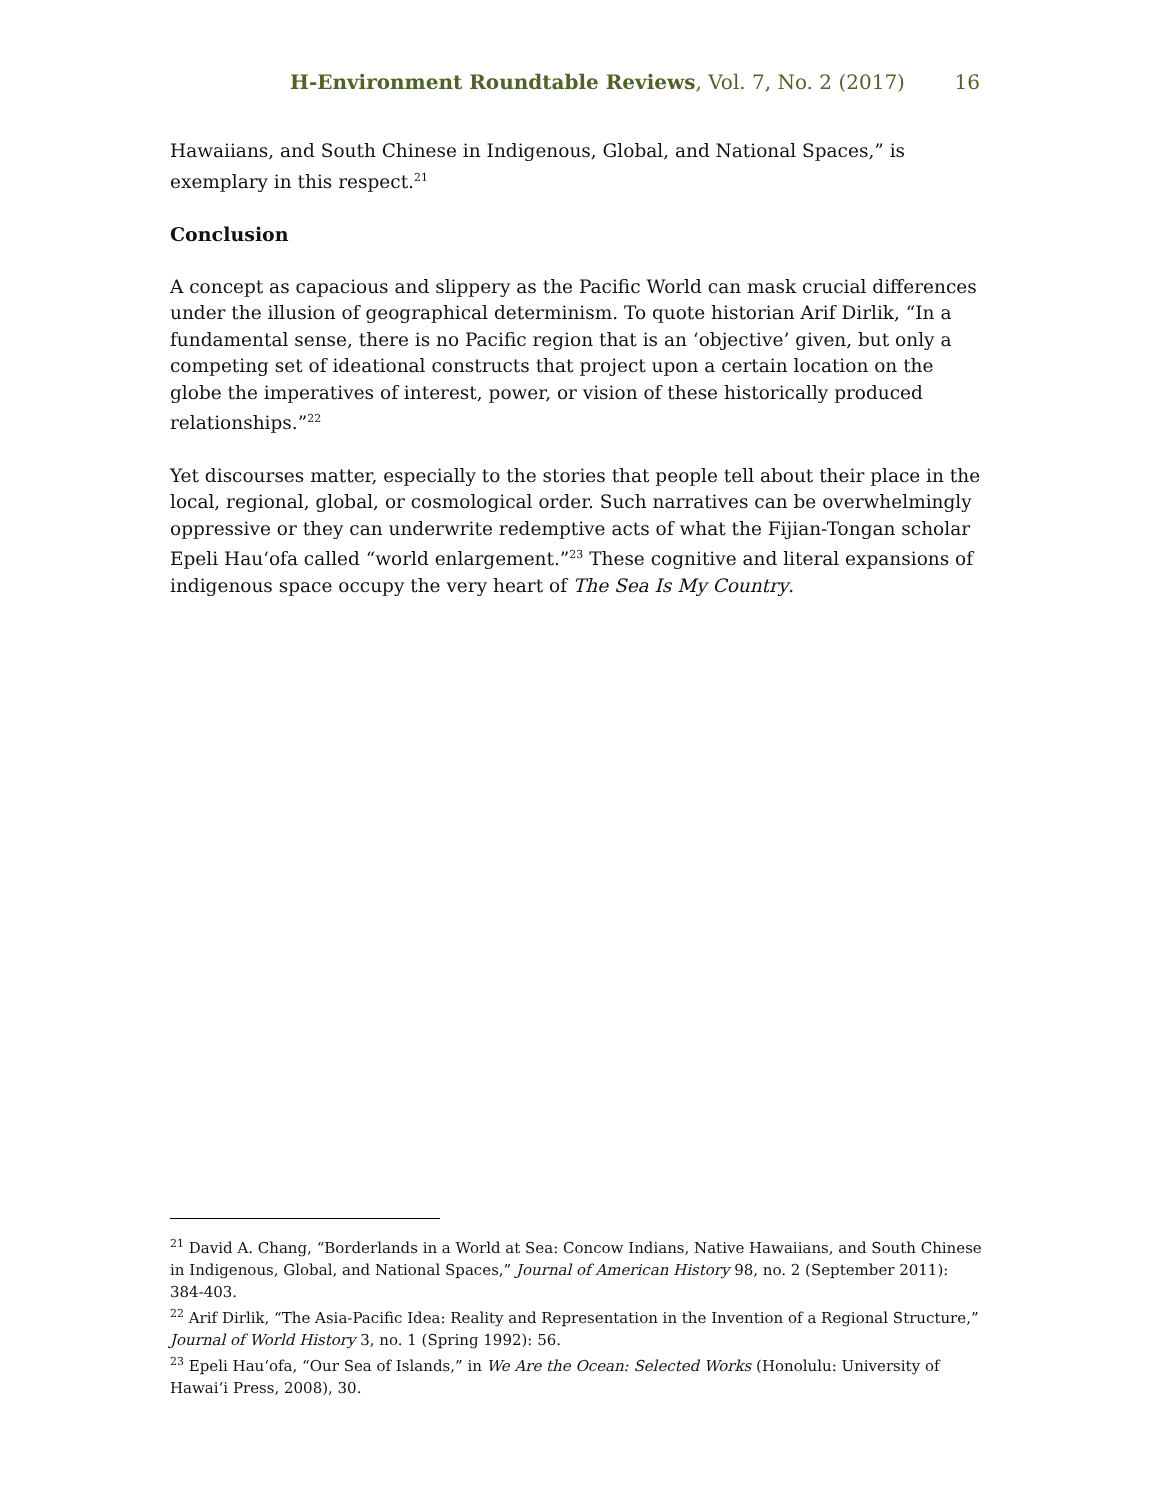H-Environment Roundtable Reviews, Vol. 7, No. 2 (2017) 16
Hawaiians, and South Chinese in Indigenous, Global, and National Spaces,” is exemplary in this respect.<sup>21</sup>
Conclusion
A concept as capacious and slippery as the Pacific World can mask crucial differences under the illusion of geographical determinism. To quote historian Arif Dirlik, “In a fundamental sense, there is no Pacific region that is an ‘objective’ given, but only a competing set of ideational constructs that project upon a certain location on the globe the imperatives of interest, power, or vision of these historically produced relationships.”<sup>22</sup>
Yet discourses matter, especially to the stories that people tell about their place in the local, regional, global, or cosmological order. Such narratives can be overwhelmingly oppressive or they can underwrite redemptive acts of what the Fijian-Tongan scholar Epeli Hauʻofa called “world enlargement.”<sup>23</sup> These cognitive and literal expansions of indigenous space occupy the very heart of The Sea Is My Country.
<sup>21</sup> David A. Chang, “Borderlands in a World at Sea: Concow Indians, Native Hawaiians, and South Chinese in Indigenous, Global, and National Spaces,” Journal of American History 98, no. 2 (September 2011): 384-403.
<sup>22</sup> Arif Dirlik, “The Asia-Pacific Idea: Reality and Representation in the Invention of a Regional Structure,” Journal of World History 3, no. 1 (Spring 1992): 56.
<sup>23</sup> Epeli Hauʻofa, “Our Sea of Islands,” in We Are the Ocean: Selected Works (Honolulu: University of Hawaiʻi Press, 2008), 30.